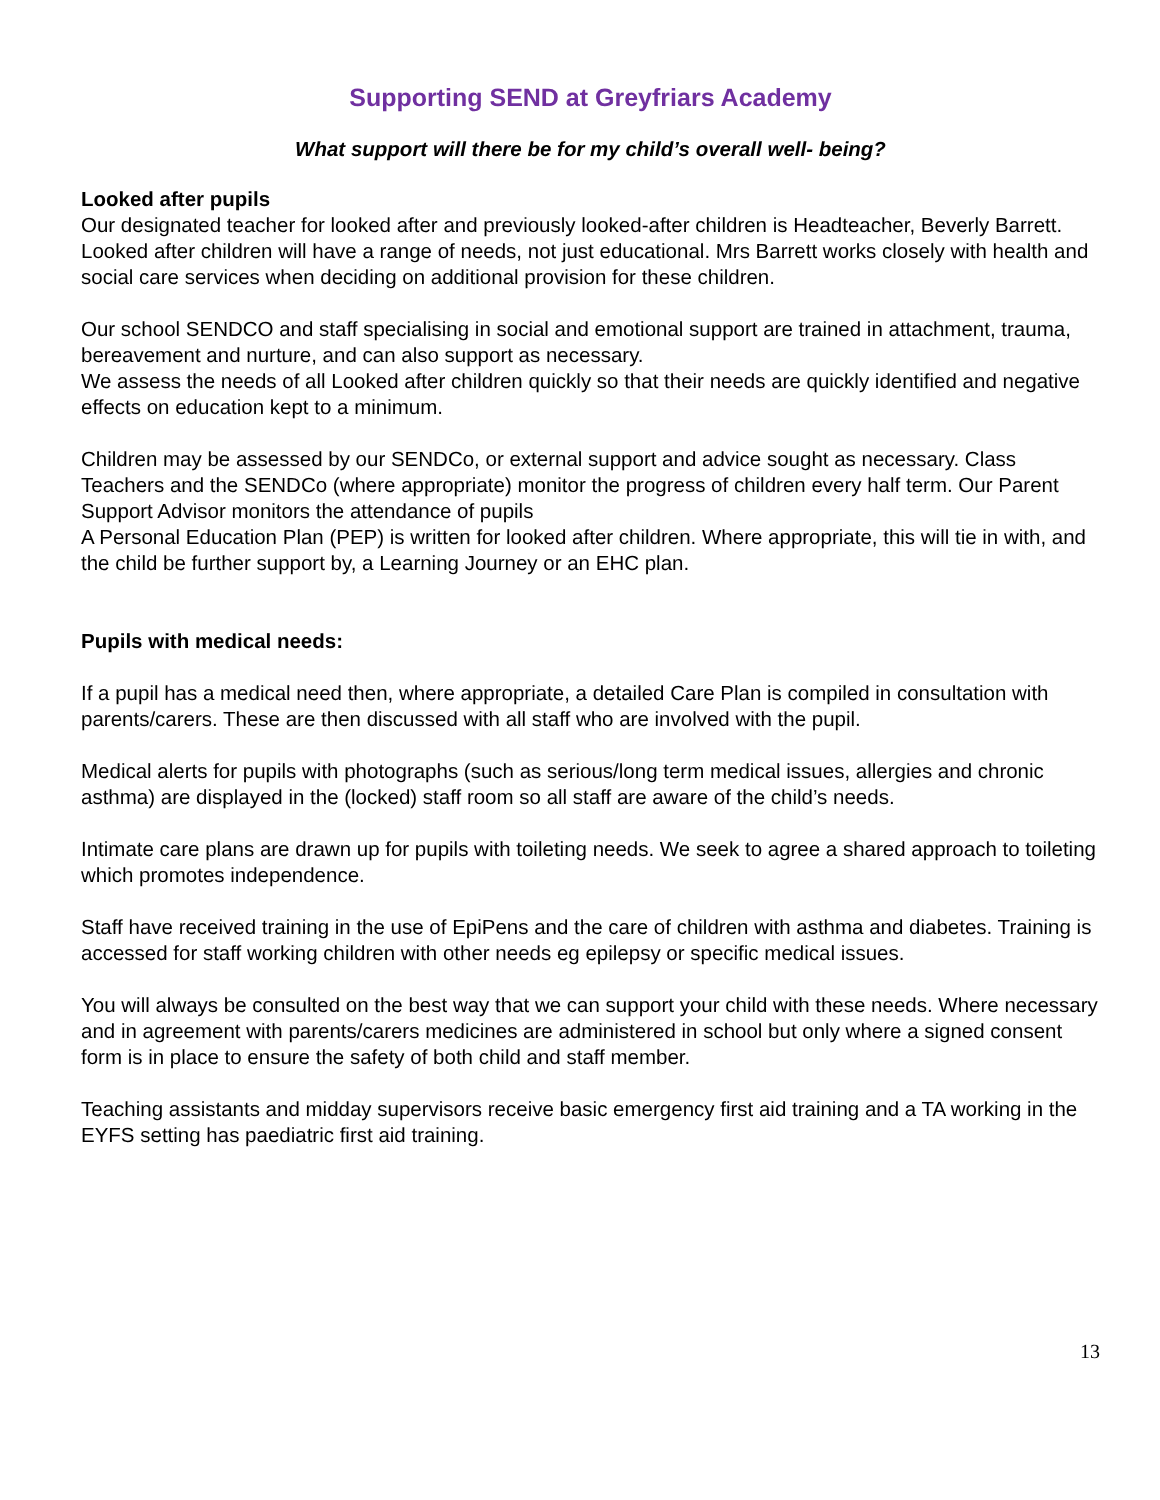Supporting SEND at Greyfriars Academy
What support will there be for my child’s overall well- being?
Looked after pupils
Our designated teacher for looked after and previously looked-after children is Headteacher, Beverly Barrett. Looked after children will have a range of needs, not just educational. Mrs Barrett works closely with health and social care services when deciding on additional provision for these children.
Our school SENDCO and staff specialising in social and emotional support are trained in attachment, trauma, bereavement and nurture, and can also support as necessary.
We assess the needs of all Looked after children quickly so that their needs are quickly identified and negative effects on education kept to a minimum.
Children may be assessed by our SENDCo, or external support and advice sought as necessary. Class Teachers and the SENDCo (where appropriate) monitor the progress of children every half term. Our Parent Support Advisor monitors the attendance of pupils
A Personal Education Plan (PEP) is written for looked after children. Where appropriate, this will tie in with, and the child be further support by, a Learning Journey or an EHC plan.
Pupils with medical needs:
If a pupil has a medical need then, where appropriate, a detailed Care Plan is compiled in consultation with parents/carers. These are then discussed with all staff who are involved with the pupil.
Medical alerts for pupils with photographs (such as serious/long term medical issues, allergies and chronic asthma) are displayed in the (locked) staff room so all staff are aware of the child’s needs.
Intimate care plans are drawn up for pupils with toileting needs. We seek to agree a shared approach to toileting which promotes independence.
Staff have received training in the use of EpiPens and the care of children with asthma and diabetes. Training is accessed for staff working children with other needs eg epilepsy or specific medical issues.
You will always be consulted on the best way that we can support your child with these needs. Where necessary and in agreement with parents/carers medicines are administered in school but only where a signed consent form is in place to ensure the safety of both child and staff member.
Teaching assistants and midday supervisors receive basic emergency first aid training and a TA working in the EYFS setting has paediatric first aid training.
13